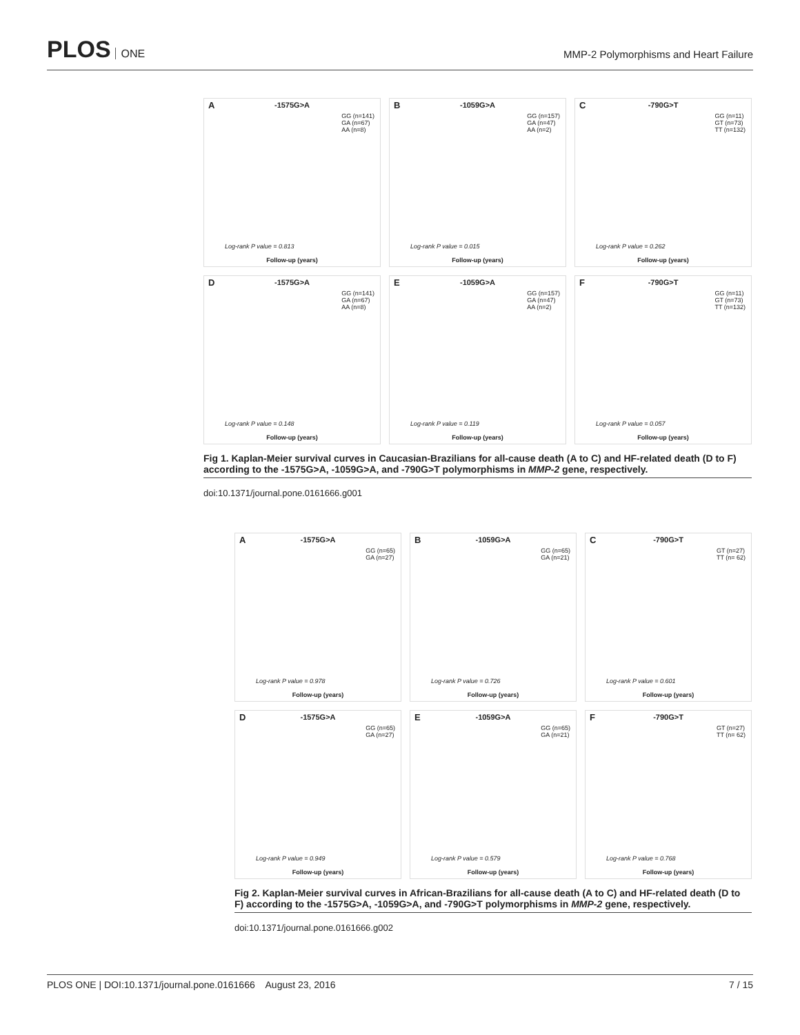PLOS ONE
MMP-2 Polymorphisms and Heart Failure
A
-1575G>A
GG (n=141)
GA (n=67)
AA (n=8)
Log-rank P value = 0.813
Follow-up (years)
B
-1059G>A
GG (n=157)
GA (n=47)
AA (n=2)
Log-rank P value = 0.015
Follow-up (years)
C
-790G>T
GG (n=11)
GT (n=73)
TT (n=132)
Log-rank P value = 0.262
Follow-up (years)
D
-1575G>A
GG (n=141)
GA (n=67)
AA (n=8)
Log-rank P value = 0.148
Follow-up (years)
E
-1059G>A
GG (n=157)
GA (n=47)
AA (n=2)
Log-rank P value = 0.119
Follow-up (years)
F
-790G>T
GG (n=11)
GT (n=73)
TT (n=132)
Log-rank P value = 0.057
Follow-up (years)
Fig 1. Kaplan-Meier survival curves in Caucasian-Brazilians for all-cause death (A to C) and HF-related death (D to F) according to the -1575G>A, -1059G>A, and -790G>T polymorphisms in MMP-2 gene, respectively.
doi:10.1371/journal.pone.0161666.g001
A
-1575G>A
GG (n=65)
GA (n=27)
Log-rank P value = 0.978
Follow-up (years)
B
-1059G>A
GG (n=65)
GA (n=21)
Log-rank P value = 0.726
Follow-up (years)
C
-790G>T
GT (n=27)
TT (n= 62)
Log-rank P value = 0.601
Follow-up (years)
D
-1575G>A
GG (n=65)
GA (n=27)
Log-rank P value = 0.949
Follow-up (years)
E
-1059G>A
GG (n=65)
GA (n=21)
Log-rank P value = 0.579
Follow-up (years)
F
-790G>T
GT (n=27)
TT (n= 62)
Log-rank P value = 0.768
Follow-up (years)
Fig 2. Kaplan-Meier survival curves in African-Brazilians for all-cause death (A to C) and HF-related death (D to F) according to the -1575G>A, -1059G>A, and -790G>T polymorphisms in MMP-2 gene, respectively.
doi:10.1371/journal.pone.0161666.g002
PLOS ONE | DOI:10.1371/journal.pone.0161666 August 23, 2016 7 / 15